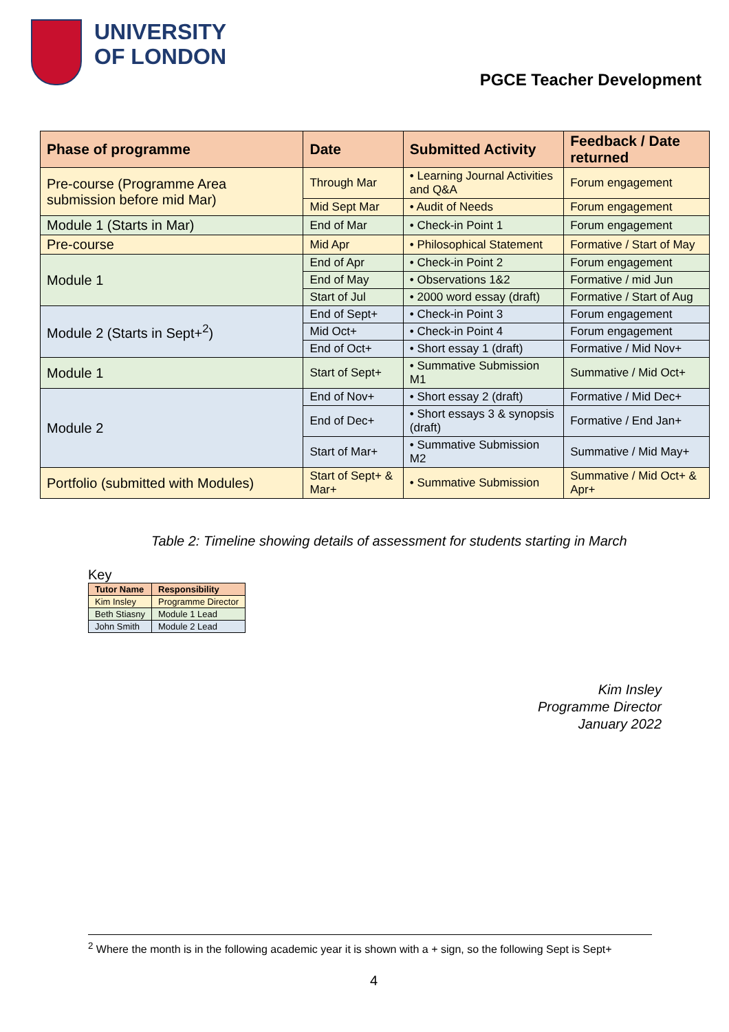UNIVERSITY
OF LONDON
PGCE Teacher Development
| Phase of programme | Date | Submitted Activity | Feedback / Date returned |
| --- | --- | --- | --- |
| Pre-course (Programme Area submission before mid Mar) | Through Mar | • Learning Journal Activities and Q&A | Forum engagement |
| | Mid Sept Mar | • Audit of Needs | Forum engagement |
| Module 1 (Starts in Mar) | End of Mar | • Check-in Point 1 | Forum engagement |
| Pre-course | Mid Apr | • Philosophical Statement | Formative / Start of May |
| Module 1 | End of Apr | • Check-in Point 2 | Forum engagement |
| | End of May | • Observations 1&2 | Formative / mid Jun |
| | Start of Jul | • 2000 word essay (draft) | Formative / Start of Aug |
| Module 2 (Starts in Sept+<sup>2</sup>) | End of Sept+ | • Check-in Point 3 | Forum engagement |
| | Mid Oct+ | • Check-in Point 4 | Forum engagement |
| | End of Oct+ | • Short essay 1 (draft) | Formative / Mid Nov+ |
| Module 1 | Start of Sept+ | • Summative Submission M1 | Summative / Mid Oct+ |
| Module 2 | End of Nov+ | • Short essay 2 (draft) | Formative / Mid Dec+ |
| | End of Dec+ | • Short essays 3 & synopsis (draft) | Formative / End Jan+ |
| | Start of Mar+ | • Summative Submission M2 | Summative / Mid May+ |
| Portfolio (submitted with Modules) | Start of Sept+ & Mar+ | • Summative Submission | Summative / Mid Oct+ & Apr+ |
Table 2: Timeline showing details of assessment for students starting in March
Key
| Tutor Name | Responsibility |
| --- | --- |
| Kim Insley | Programme Director |
| Beth Stiasny | Module 1 Lead |
| John Smith | Module 2 Lead |
Kim Insley
Programme Director
January 2022
<sup>2</sup> Where the month is in the following academic year it is shown with a + sign, so the following Sept is Sept+
4